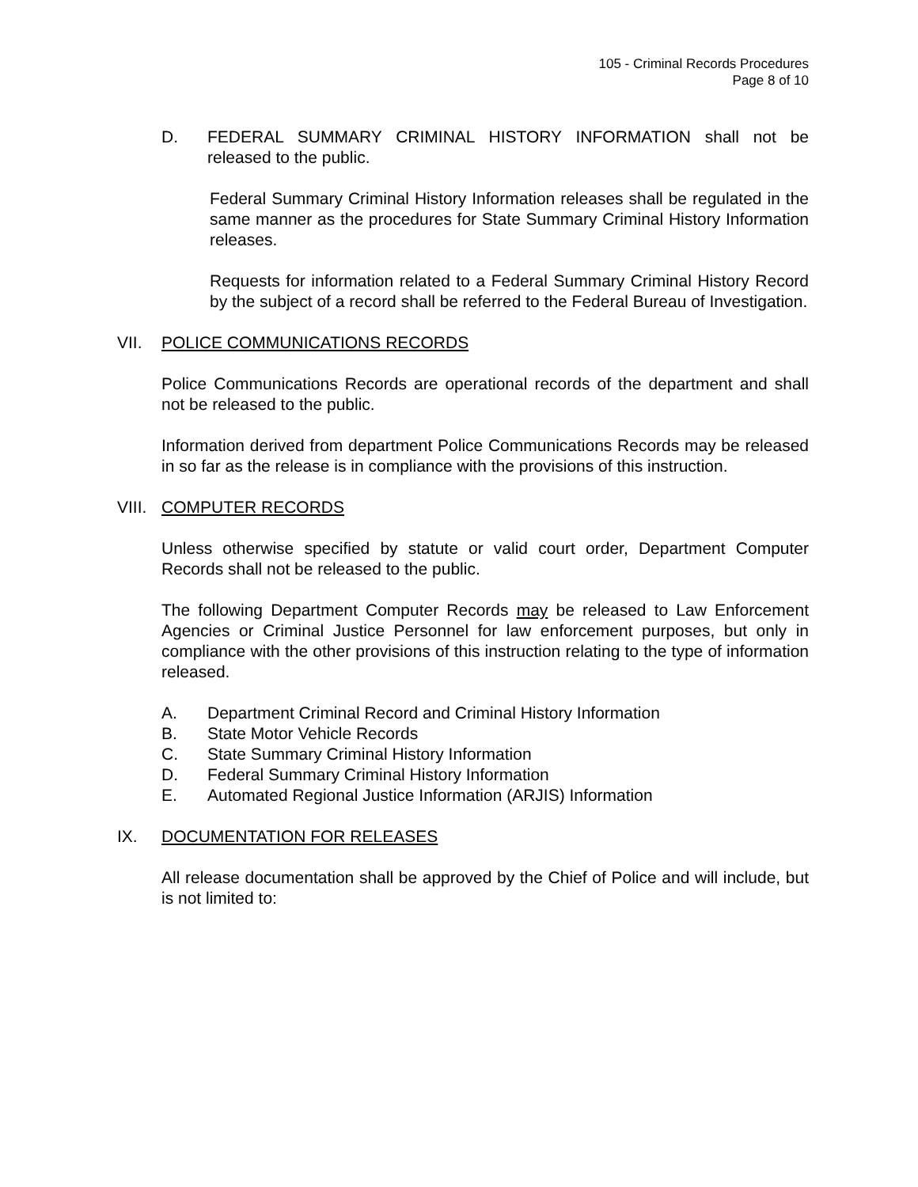105 - Criminal Records Procedures
Page 8 of 10
D. FEDERAL SUMMARY CRIMINAL HISTORY INFORMATION shall not be released to the public.
Federal Summary Criminal History Information releases shall be regulated in the same manner as the procedures for State Summary Criminal History Information releases.
Requests for information related to a Federal Summary Criminal History Record by the subject of a record shall be referred to the Federal Bureau of Investigation.
VII. POLICE COMMUNICATIONS RECORDS
Police Communications Records are operational records of the department and shall not be released to the public.
Information derived from department Police Communications Records may be released in so far as the release is in compliance with the provisions of this instruction.
VIII. COMPUTER RECORDS
Unless otherwise specified by statute or valid court order, Department Computer Records shall not be released to the public.
The following Department Computer Records may be released to Law Enforcement Agencies or Criminal Justice Personnel for law enforcement purposes, but only in compliance with the other provisions of this instruction relating to the type of information released.
A. Department Criminal Record and Criminal History Information
B. State Motor Vehicle Records
C. State Summary Criminal History Information
D. Federal Summary Criminal History Information
E. Automated Regional Justice Information (ARJIS) Information
IX. DOCUMENTATION FOR RELEASES
All release documentation shall be approved by the Chief of Police and will include, but is not limited to: